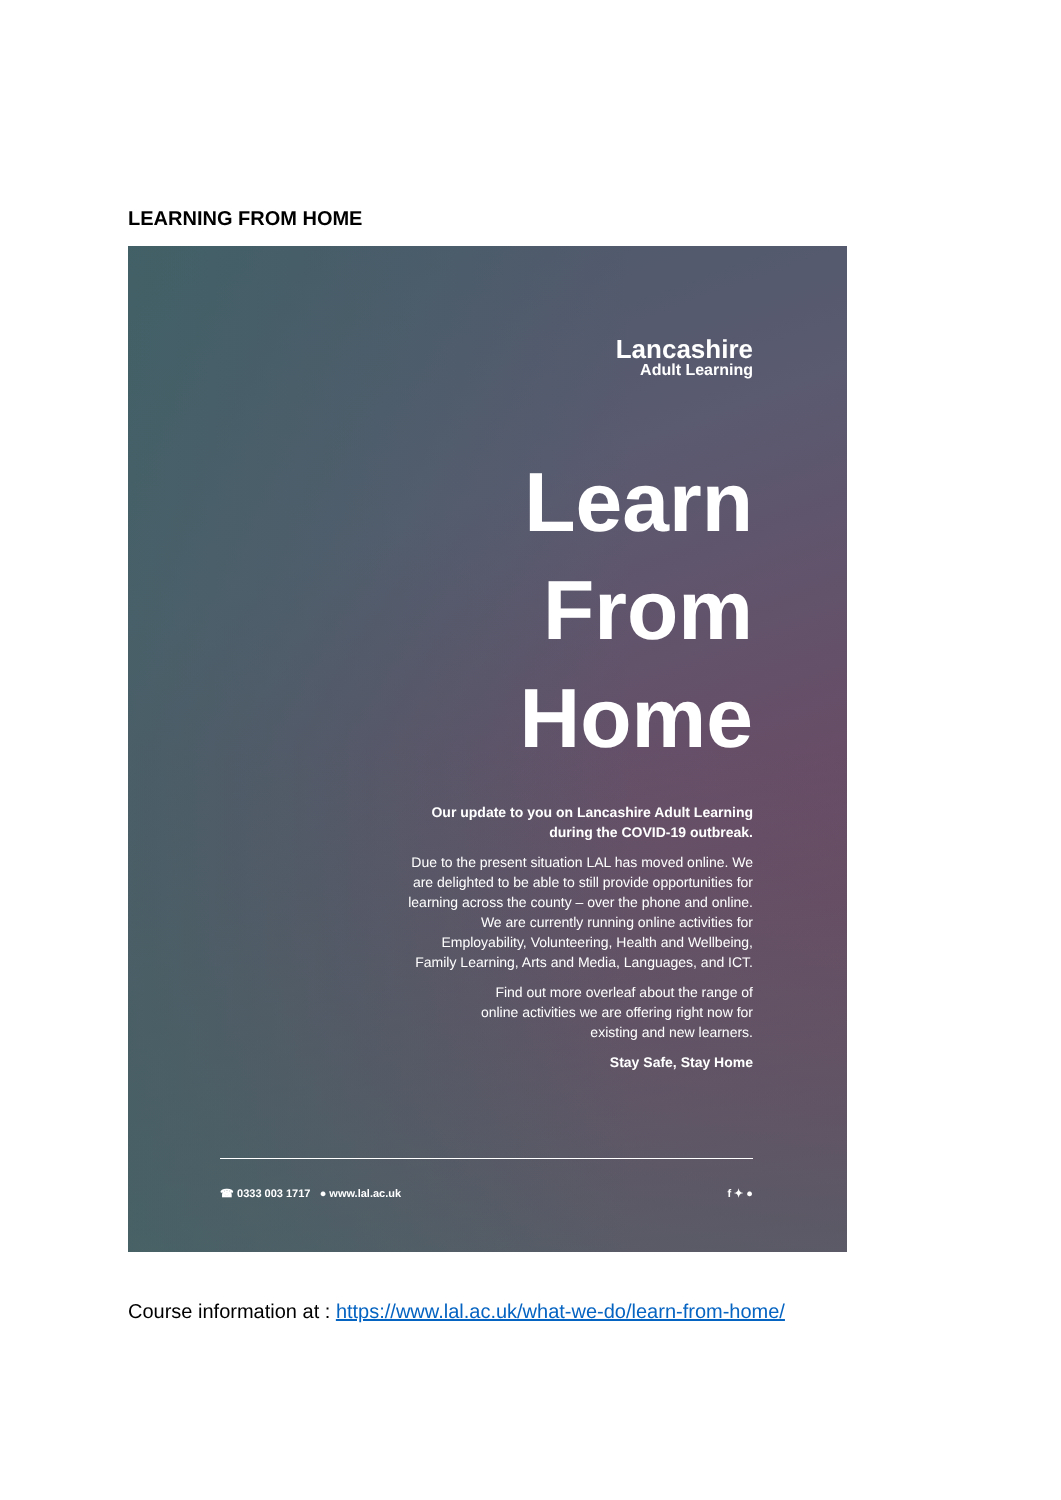LEARNING FROM HOME
Lancashire
Adult Learning
Learn
From
Home
Our update to you on Lancashire Adult Learning during the COVID-19 outbreak.
Due to the present situation LAL has moved online. We are delighted to be able to still provide opportunities for learning across the county – over the phone and online. We are currently running online activities for Employability, Volunteering, Health and Wellbeing, Family Learning, Arts and Media, Languages, and ICT.
Find out more overleaf about the range of online activities we are offering right now for existing and new learners.
Stay Safe, Stay Home
☎ 0333 003 1717 ● www.lal.ac.uk f ✦ ●
Course information at : https://www.lal.ac.uk/what-we-do/learn-from-home/